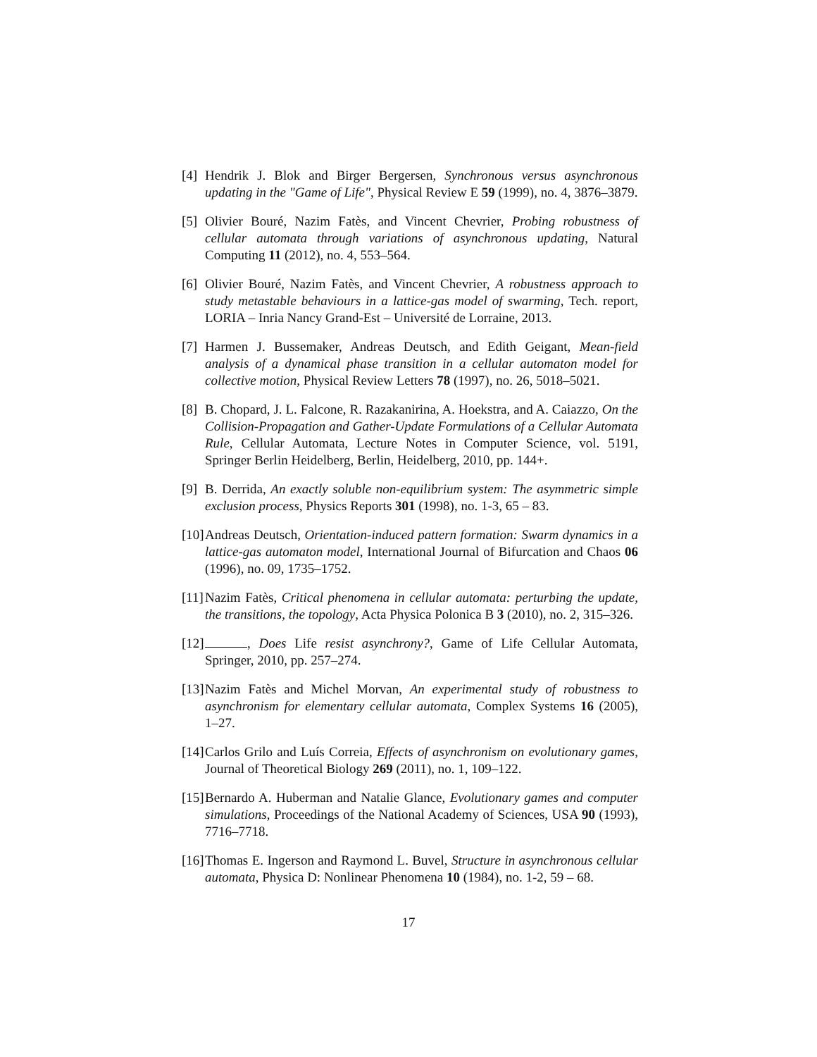[4]
Hendrik J. Blok and Birger Bergersen, Synchronous versus asynchronous updating in the "Game of Life", Physical Review E 59 (1999), no. 4, 3876–3879.
[5]
Olivier Bouré, Nazim Fatès, and Vincent Chevrier, Probing robustness of cellular automata through variations of asynchronous updating, Natural Computing 11 (2012), no. 4, 553–564.
[6]
Olivier Bouré, Nazim Fatès, and Vincent Chevrier, A robustness approach to study metastable behaviours in a lattice-gas model of swarming, Tech. report, LORIA – Inria Nancy Grand-Est – Université de Lorraine, 2013.
[7]
Harmen J. Bussemaker, Andreas Deutsch, and Edith Geigant, Mean-field analysis of a dynamical phase transition in a cellular automaton model for collective motion, Physical Review Letters 78 (1997), no. 26, 5018–5021.
[8]
B. Chopard, J. L. Falcone, R. Razakanirina, A. Hoekstra, and A. Caiazzo, On the Collision-Propagation and Gather-Update Formulations of a Cellular Automata Rule, Cellular Automata, Lecture Notes in Computer Science, vol. 5191, Springer Berlin Heidelberg, Berlin, Heidelberg, 2010, pp. 144+.
[9]
B. Derrida, An exactly soluble non-equilibrium system: The asymmetric simple exclusion process, Physics Reports 301 (1998), no. 1-3, 65 – 83.
[10]
Andreas Deutsch, Orientation-induced pattern formation: Swarm dynamics in a lattice-gas automaton model, International Journal of Bifurcation and Chaos 06 (1996), no. 09, 1735–1752.
[11]
Nazim Fatès, Critical phenomena in cellular automata: perturbing the update, the transitions, the topology, Acta Physica Polonica B 3 (2010), no. 2, 315–326.
[12]
, Does Life resist asynchrony?, Game of Life Cellular Automata, Springer, 2010, pp. 257–274.
[13]
Nazim Fatès and Michel Morvan, An experimental study of robustness to asynchronism for elementary cellular automata, Complex Systems 16 (2005), 1–27.
[14]
Carlos Grilo and Luís Correia, Effects of asynchronism on evolutionary games, Journal of Theoretical Biology 269 (2011), no. 1, 109–122.
[15]
Bernardo A. Huberman and Natalie Glance, Evolutionary games and computer simulations, Proceedings of the National Academy of Sciences, USA 90 (1993), 7716–7718.
[16]
Thomas E. Ingerson and Raymond L. Buvel, Structure in asynchronous cellular automata, Physica D: Nonlinear Phenomena 10 (1984), no. 1-2, 59 – 68.
17